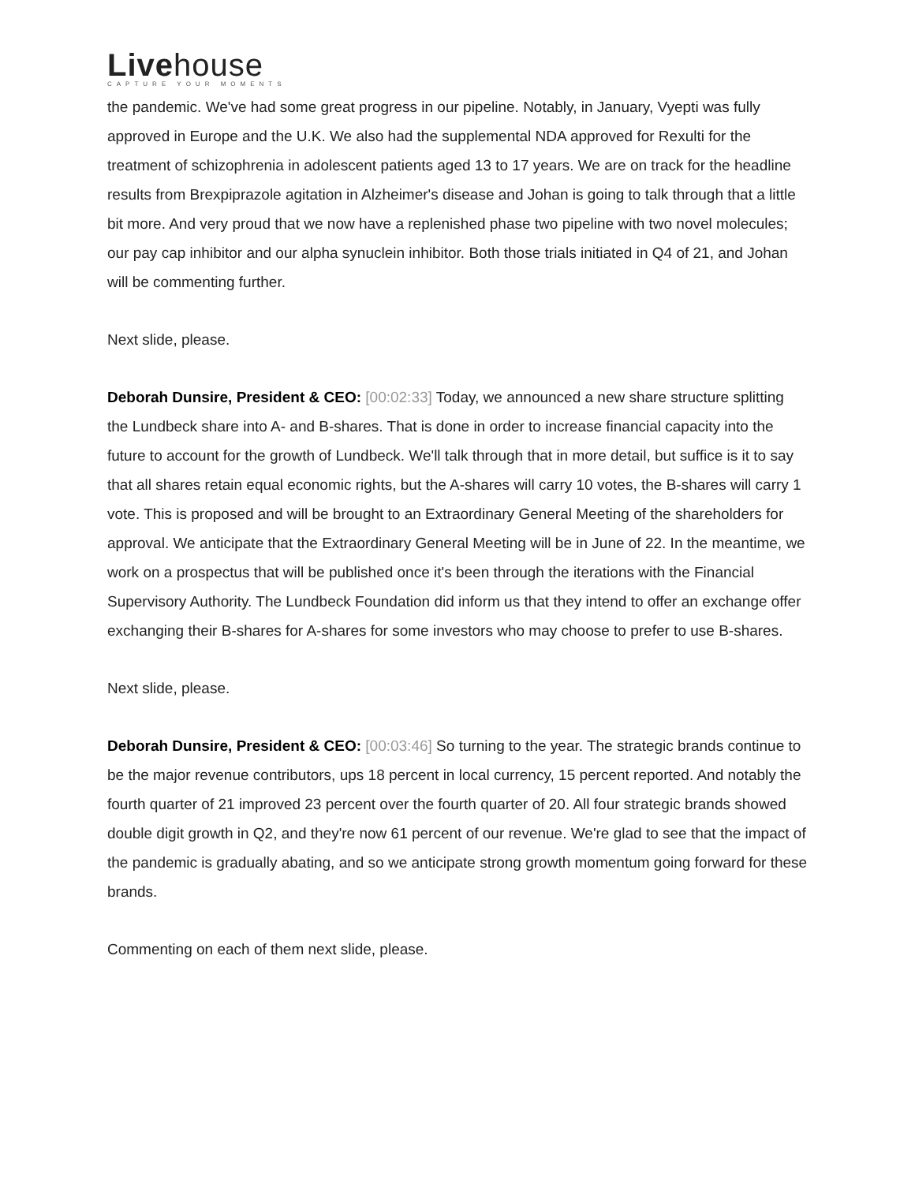Livehouse
CAPTURE YOUR MOMENTS
the pandemic. We've had some great progress in our pipeline. Notably, in January, Vyepti was fully approved in Europe and the U.K. We also had the supplemental NDA approved for Rexulti for the treatment of schizophrenia in adolescent patients aged 13 to 17 years. We are on track for the headline results from Brexpiprazole agitation in Alzheimer's disease and Johan is going to talk through that a little bit more. And very proud that we now have a replenished phase two pipeline with two novel molecules; our pay cap inhibitor and our alpha synuclein inhibitor. Both those trials initiated in Q4 of 21, and Johan will be commenting further.
Next slide, please.
Deborah Dunsire, President & CEO: [00:02:33] Today, we announced a new share structure splitting the Lundbeck share into A- and B-shares. That is done in order to increase financial capacity into the future to account for the growth of Lundbeck. We'll talk through that in more detail, but suffice is it to say that all shares retain equal economic rights, but the A-shares will carry 10 votes, the B-shares will carry 1 vote. This is proposed and will be brought to an Extraordinary General Meeting of the shareholders for approval. We anticipate that the Extraordinary General Meeting will be in June of 22. In the meantime, we work on a prospectus that will be published once it's been through the iterations with the Financial Supervisory Authority. The Lundbeck Foundation did inform us that they intend to offer an exchange offer exchanging their B-shares for A-shares for some investors who may choose to prefer to use B-shares.
Next slide, please.
Deborah Dunsire, President & CEO: [00:03:46] So turning to the year. The strategic brands continue to be the major revenue contributors, ups 18 percent in local currency, 15 percent reported. And notably the fourth quarter of 21 improved 23 percent over the fourth quarter of 20. All four strategic brands showed double digit growth in Q2, and they're now 61 percent of our revenue. We're glad to see that the impact of the pandemic is gradually abating, and so we anticipate strong growth momentum going forward for these brands.
Commenting on each of them next slide, please.